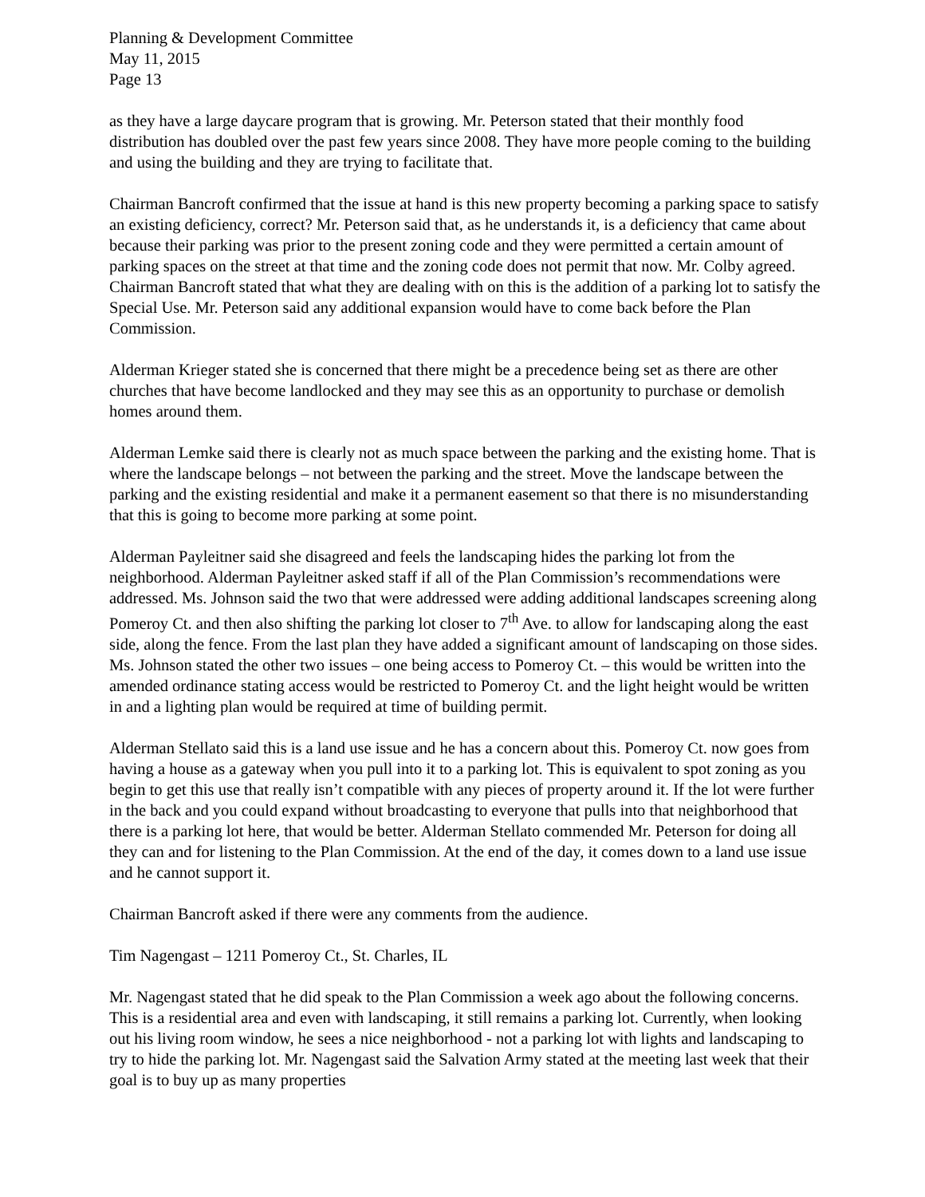Planning & Development Committee
May 11, 2015
Page 13
as they have a large daycare program that is growing. Mr. Peterson stated that their monthly food distribution has doubled over the past few years since 2008. They have more people coming to the building and using the building and they are trying to facilitate that.
Chairman Bancroft confirmed that the issue at hand is this new property becoming a parking space to satisfy an existing deficiency, correct? Mr. Peterson said that, as he understands it, is a deficiency that came about because their parking was prior to the present zoning code and they were permitted a certain amount of parking spaces on the street at that time and the zoning code does not permit that now. Mr. Colby agreed. Chairman Bancroft stated that what they are dealing with on this is the addition of a parking lot to satisfy the Special Use. Mr. Peterson said any additional expansion would have to come back before the Plan Commission.
Alderman Krieger stated she is concerned that there might be a precedence being set as there are other churches that have become landlocked and they may see this as an opportunity to purchase or demolish homes around them.
Alderman Lemke said there is clearly not as much space between the parking and the existing home. That is where the landscape belongs – not between the parking and the street. Move the landscape between the parking and the existing residential and make it a permanent easement so that there is no misunderstanding that this is going to become more parking at some point.
Alderman Payleitner said she disagreed and feels the landscaping hides the parking lot from the neighborhood. Alderman Payleitner asked staff if all of the Plan Commission’s recommendations were addressed. Ms. Johnson said the two that were addressed were adding additional landscapes screening along Pomeroy Ct. and then also shifting the parking lot closer to 7<sup>th</sup> Ave. to allow for landscaping along the east side, along the fence. From the last plan they have added a significant amount of landscaping on those sides. Ms. Johnson stated the other two issues – one being access to Pomeroy Ct. – this would be written into the amended ordinance stating access would be restricted to Pomeroy Ct. and the light height would be written in and a lighting plan would be required at time of building permit.
Alderman Stellato said this is a land use issue and he has a concern about this. Pomeroy Ct. now goes from having a house as a gateway when you pull into it to a parking lot. This is equivalent to spot zoning as you begin to get this use that really isn’t compatible with any pieces of property around it. If the lot were further in the back and you could expand without broadcasting to everyone that pulls into that neighborhood that there is a parking lot here, that would be better. Alderman Stellato commended Mr. Peterson for doing all they can and for listening to the Plan Commission. At the end of the day, it comes down to a land use issue and he cannot support it.
Chairman Bancroft asked if there were any comments from the audience.
Tim Nagengast – 1211 Pomeroy Ct., St. Charles, IL
Mr. Nagengast stated that he did speak to the Plan Commission a week ago about the following concerns. This is a residential area and even with landscaping, it still remains a parking lot. Currently, when looking out his living room window, he sees a nice neighborhood - not a parking lot with lights and landscaping to try to hide the parking lot. Mr. Nagengast said the Salvation Army stated at the meeting last week that their goal is to buy up as many properties